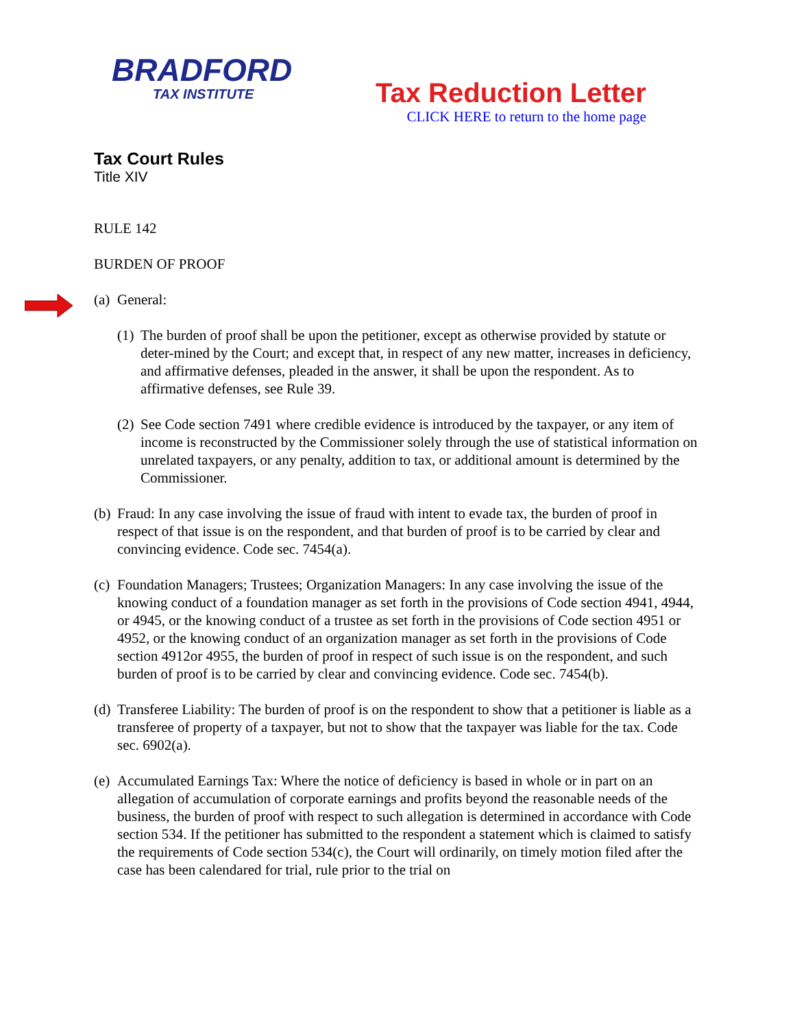BRADFORD
TAX INSTITUTE
Tax Reduction Letter
CLICK HERE to return to the home page
Tax Court Rules
Title XIV
RULE 142
BURDEN OF PROOF
(a) General:
(1) The burden of proof shall be upon the petitioner, except as otherwise provided by statute or deter-mined by the Court; and except that, in respect of any new matter, increases in deficiency, and affirmative defenses, pleaded in the answer, it shall be upon the respondent. As to affirmative defenses, see Rule 39.
(2) See Code section 7491 where credible evidence is introduced by the taxpayer, or any item of income is reconstructed by the Commissioner solely through the use of statistical information on unrelated taxpayers, or any penalty, addition to tax, or additional amount is determined by the Commissioner.
(b) Fraud: In any case involving the issue of fraud with intent to evade tax, the burden of proof in respect of that issue is on the respondent, and that burden of proof is to be carried by clear and convincing evidence. Code sec. 7454(a).
(c) Foundation Managers; Trustees; Organization Managers: In any case involving the issue of the knowing conduct of a foundation manager as set forth in the provisions of Code section 4941, 4944, or 4945, or the knowing conduct of a trustee as set forth in the provisions of Code section 4951 or 4952, or the knowing conduct of an organization manager as set forth in the provisions of Code section 4912or 4955, the burden of proof in respect of such issue is on the respondent, and such burden of proof is to be carried by clear and convincing evidence. Code sec. 7454(b).
(d) Transferee Liability: The burden of proof is on the respondent to show that a petitioner is liable as a transferee of property of a taxpayer, but not to show that the taxpayer was liable for the tax. Code sec. 6902(a).
(e) Accumulated Earnings Tax: Where the notice of deficiency is based in whole or in part on an allegation of accumulation of corporate earnings and profits beyond the reasonable needs of the business, the burden of proof with respect to such allegation is determined in accordance with Code section 534. If the petitioner has submitted to the respondent a statement which is claimed to satisfy the requirements of Code section 534(c), the Court will ordinarily, on timely motion filed after the case has been calendared for trial, rule prior to the trial on